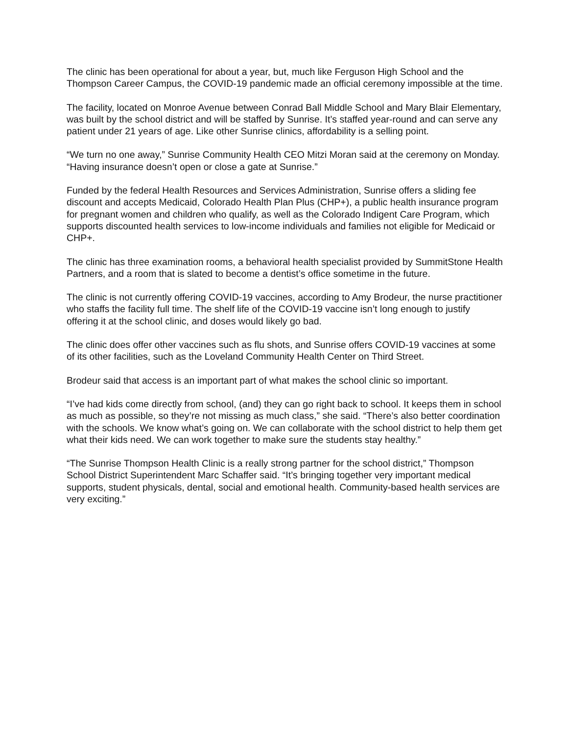The clinic has been operational for about a year, but, much like Ferguson High School and the Thompson Career Campus, the COVID-19 pandemic made an official ceremony impossible at the time.
The facility, located on Monroe Avenue between Conrad Ball Middle School and Mary Blair Elementary, was built by the school district and will be staffed by Sunrise. It’s staffed year-round and can serve any patient under 21 years of age. Like other Sunrise clinics, affordability is a selling point.
“We turn no one away,” Sunrise Community Health CEO Mitzi Moran said at the ceremony on Monday. “Having insurance doesn’t open or close a gate at Sunrise.”
Funded by the federal Health Resources and Services Administration, Sunrise offers a sliding fee discount and accepts Medicaid, Colorado Health Plan Plus (CHP+), a public health insurance program for pregnant women and children who qualify, as well as the Colorado Indigent Care Program, which supports discounted health services to low-income individuals and families not eligible for Medicaid or CHP+.
The clinic has three examination rooms, a behavioral health specialist provided by SummitStone Health Partners, and a room that is slated to become a dentist’s office sometime in the future.
The clinic is not currently offering COVID-19 vaccines, according to Amy Brodeur, the nurse practitioner who staffs the facility full time. The shelf life of the COVID-19 vaccine isn’t long enough to justify offering it at the school clinic, and doses would likely go bad.
The clinic does offer other vaccines such as flu shots, and Sunrise offers COVID-19 vaccines at some of its other facilities, such as the Loveland Community Health Center on Third Street.
Brodeur said that access is an important part of what makes the school clinic so important.
“I’ve had kids come directly from school, (and) they can go right back to school. It keeps them in school as much as possible, so they’re not missing as much class,” she said. “There’s also better coordination with the schools. We know what’s going on. We can collaborate with the school district to help them get what their kids need. We can work together to make sure the students stay healthy.”
“The Sunrise Thompson Health Clinic is a really strong partner for the school district,” Thompson School District Superintendent Marc Schaffer said. “It’s bringing together very important medical supports, student physicals, dental, social and emotional health. Community-based health services are very exciting.”